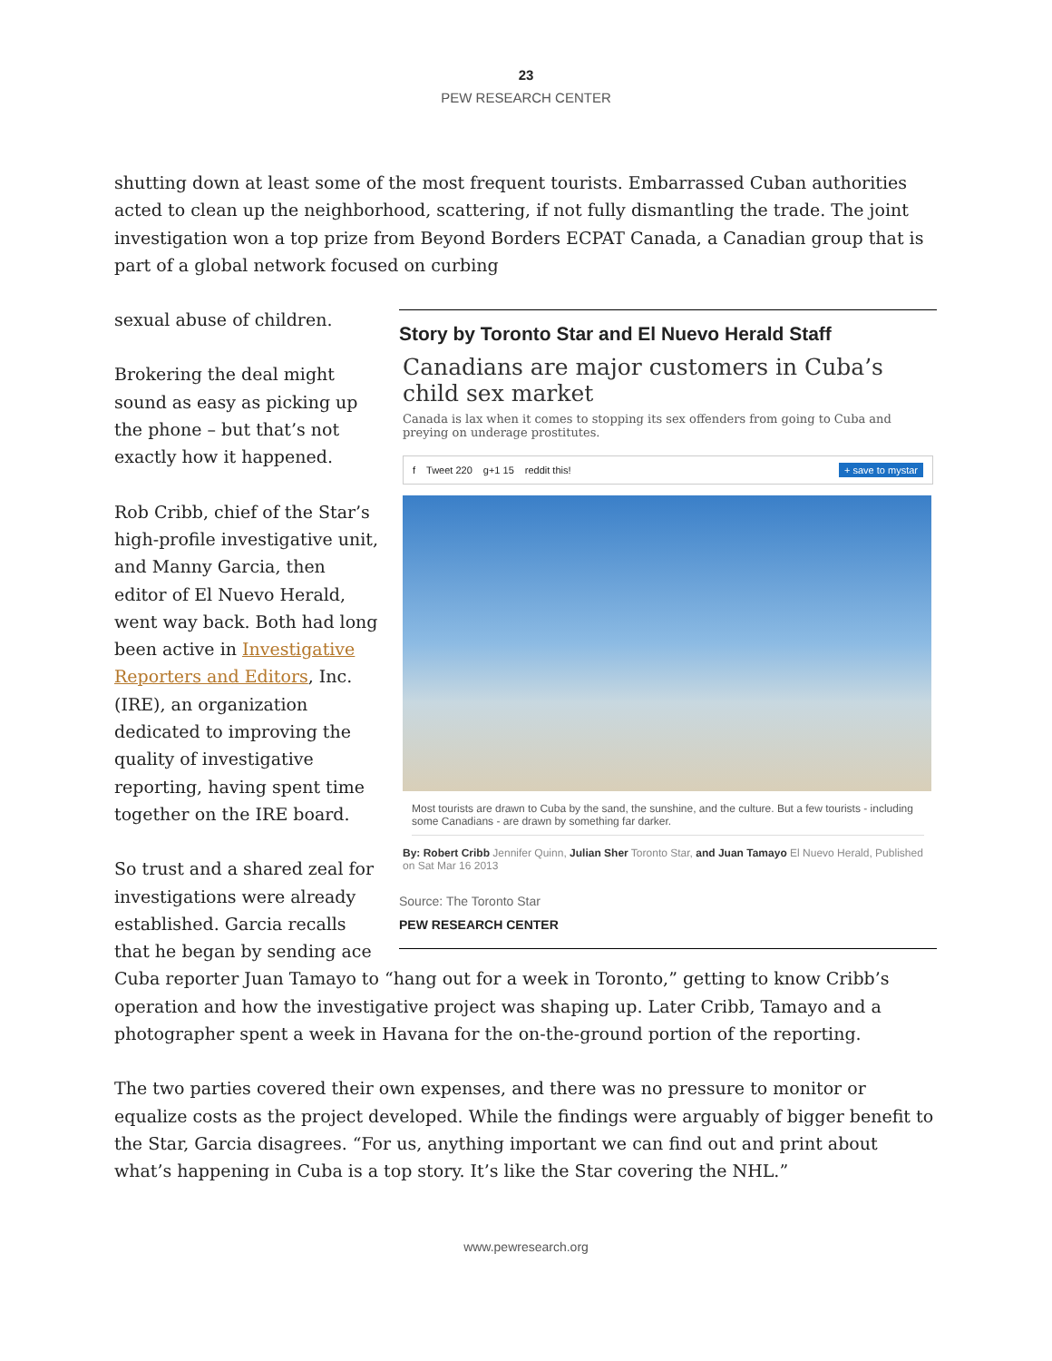23
PEW RESEARCH CENTER
shutting down at least some of the most frequent tourists. Embarrassed Cuban authorities acted to clean up the neighborhood, scattering, if not fully dismantling the trade. The joint investigation won a top prize from Beyond Borders ECPAT Canada, a Canadian group that is part of a global network focused on curbing
Story by Toronto Star and El Nuevo Herald Staff
Canadians are major customers in Cuba’s child sex market
Canada is lax when it comes to stopping its sex offenders from going to Cuba and preying on underage prostitutes.
f Tweet 220 g+1 15 reddit this! + save to mystar
Most tourists are drawn to Cuba by the sand, the sunshine, and the culture. But a few tourists - including some Canadians - are drawn by something far darker.
By: Robert Cribb Jennifer Quinn, Julian Sher Toronto Star, and Juan Tamayo El Nuevo Herald, Published on Sat Mar 16 2013
Source: The Toronto Star
PEW RESEARCH CENTER
sexual abuse of children.
Brokering the deal might sound as easy as picking up the phone – but that’s not exactly how it happened.
Rob Cribb, chief of the Star’s high-profile investigative unit, and Manny Garcia, then editor of El Nuevo Herald, went way back. Both had long been active in Investigative Reporters and Editors, Inc. (IRE), an organization dedicated to improving the quality of investigative reporting, having spent time together on the IRE board.
So trust and a shared zeal for investigations were already established. Garcia recalls that he began by sending ace Cuba reporter Juan Tamayo to “hang out for a week in Toronto,” getting to know Cribb’s operation and how the investigative project was shaping up. Later Cribb, Tamayo and a photographer spent a week in Havana for the on-the-ground portion of the reporting.
The two parties covered their own expenses, and there was no pressure to monitor or equalize costs as the project developed. While the findings were arguably of bigger benefit to the Star, Garcia disagrees. “For us, anything important we can find out and print about what’s happening in Cuba is a top story. It’s like the Star covering the NHL.”
www.pewresearch.org